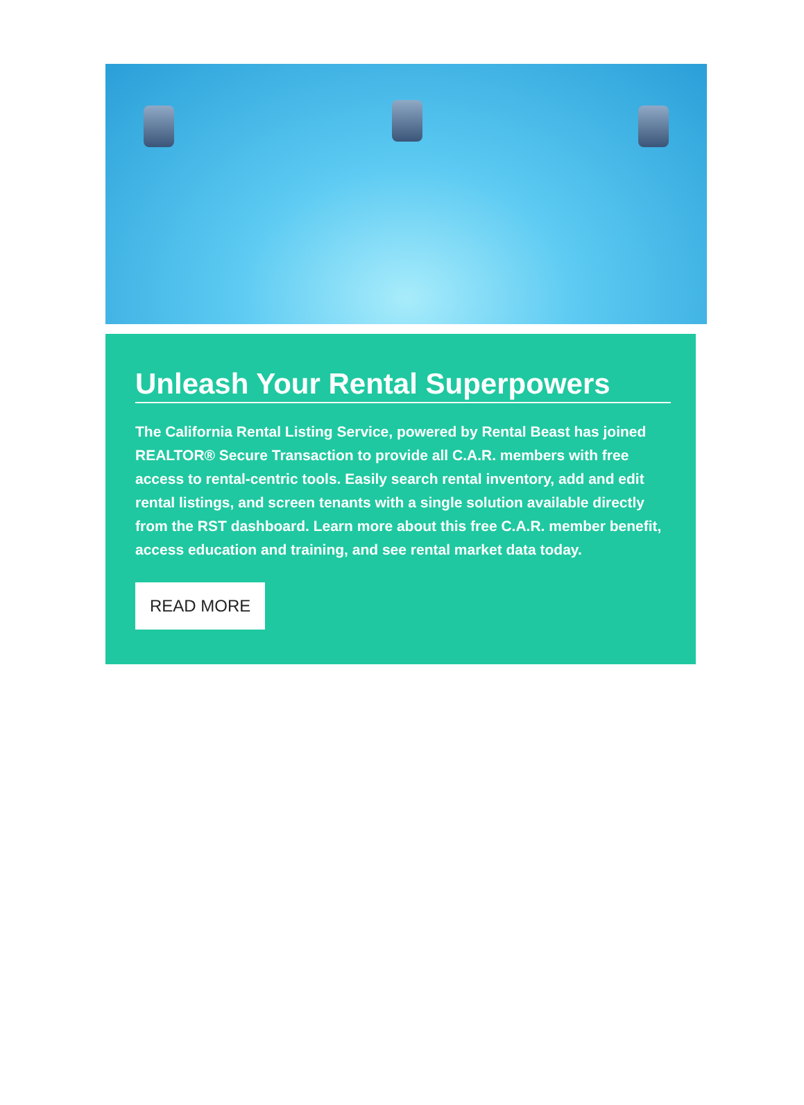Unleash Your Rental Superpowers
The California Rental Listing Service, powered by Rental Beast has joined REALTOR® Secure Transaction to provide all C.A.R. members with free access to rental-centric tools. Easily search rental inventory, add and edit rental listings, and screen tenants with a single solution available directly from the RST dashboard. Learn more about this free C.A.R. member benefit, access education and training, and see rental market data today.
READ MORE